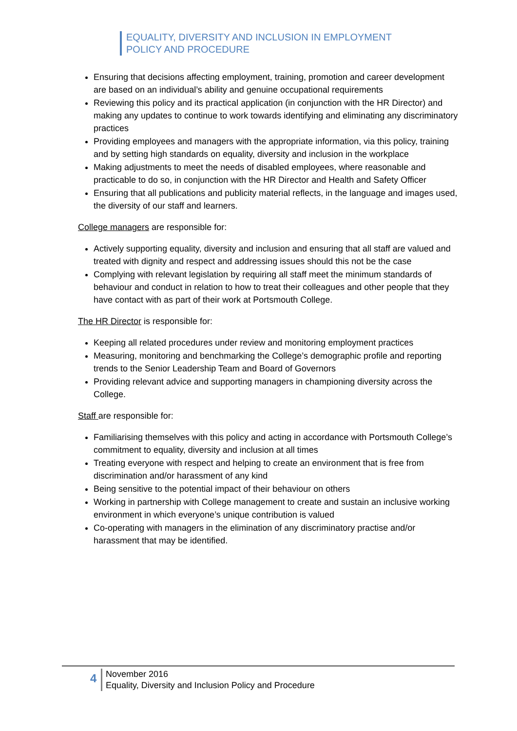EQUALITY, DIVERSITY AND INCLUSION IN EMPLOYMENT
POLICY AND PROCEDURE
Ensuring that decisions affecting employment, training, promotion and career development are based on an individual’s ability and genuine occupational requirements
Reviewing this policy and its practical application (in conjunction with the HR Director) and making any updates to continue to work towards identifying and eliminating any discriminatory practices
Providing employees and managers with the appropriate information, via this policy, training and by setting high standards on equality, diversity and inclusion in the workplace
Making adjustments to meet the needs of disabled employees, where reasonable and practicable to do so, in conjunction with the HR Director and Health and Safety Officer
Ensuring that all publications and publicity material reflects, in the language and images used, the diversity of our staff and learners.
College managers are responsible for:
Actively supporting equality, diversity and inclusion and ensuring that all staff are valued and treated with dignity and respect and addressing issues should this not be the case
Complying with relevant legislation by requiring all staff meet the minimum standards of behaviour and conduct in relation to how to treat their colleagues and other people that they have contact with as part of their work at Portsmouth College.
The HR Director is responsible for:
Keeping all related procedures under review and monitoring employment practices
Measuring, monitoring and benchmarking the College’s demographic profile and reporting trends to the Senior Leadership Team and Board of Governors
Providing relevant advice and supporting managers in championing diversity across the College.
Staff are responsible for:
Familiarising themselves with this policy and acting in accordance with Portsmouth College’s commitment to equality, diversity and inclusion at all times
Treating everyone with respect and helping to create an environment that is free from discrimination and/or harassment of any kind
Being sensitive to the potential impact of their behaviour on others
Working in partnership with College management to create and sustain an inclusive working environment in which everyone’s unique contribution is valued
Co-operating with managers in the elimination of any discriminatory practise and/or harassment that may be identified.
4
November 2016
Equality, Diversity and Inclusion Policy and Procedure